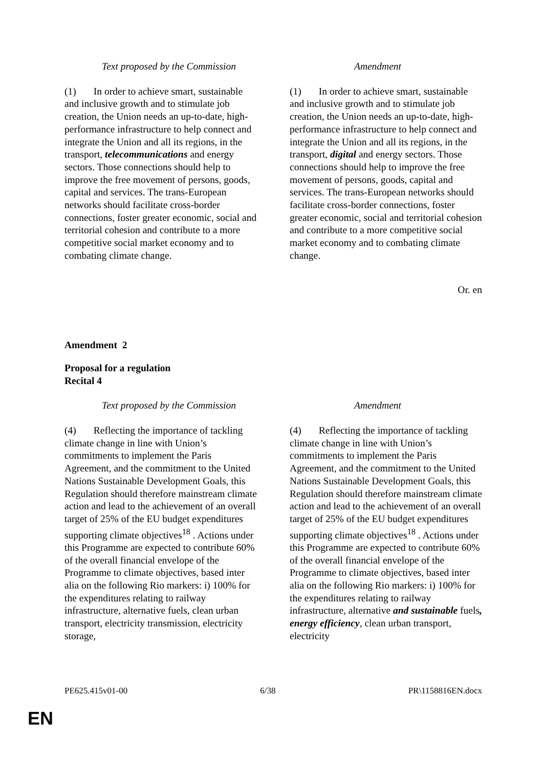| Text proposed by the Commission | Amendment |
| --- | --- |
| (1) In order to achieve smart, sustainable and inclusive growth and to stimulate job creation, the Union needs an up-to-date, high-performance infrastructure to help connect and integrate the Union and all its regions, in the transport, telecommunications and energy sectors. Those connections should help to improve the free movement of persons, goods, capital and services. The trans-European networks should facilitate cross-border connections, foster greater economic, social and territorial cohesion and contribute to a more competitive social market economy and to combating climate change. | (1) In order to achieve smart, sustainable and inclusive growth and to stimulate job creation, the Union needs an up-to-date, high-performance infrastructure to help connect and integrate the Union and all its regions, in the transport, digital and energy sectors. Those connections should help to improve the free movement of persons, goods, capital and services. The trans-European networks should facilitate cross-border connections, foster greater economic, social and territorial cohesion and contribute to a more competitive social market economy and to combating climate change. |
Or. en
Amendment 2
Proposal for a regulation
Recital 4
| Text proposed by the Commission | Amendment |
| --- | --- |
| (4) Reflecting the importance of tackling climate change in line with Union’s commitments to implement the Paris Agreement, and the commitment to the United Nations Sustainable Development Goals, this Regulation should therefore mainstream climate action and lead to the achievement of an overall target of 25% of the EU budget expenditures supporting climate objectives<sup>18</sup> . Actions under this Programme are expected to contribute 60% of the overall financial envelope of the Programme to climate objectives, based inter alia on the following Rio markers: i) 100% for the expenditures relating to railway infrastructure, alternative fuels, clean urban transport, electricity transmission, electricity storage, | (4) Reflecting the importance of tackling climate change in line with Union’s commitments to implement the Paris Agreement, and the commitment to the United Nations Sustainable Development Goals, this Regulation should therefore mainstream climate action and lead to the achievement of an overall target of 25% of the EU budget expenditures supporting climate objectives<sup>18</sup> . Actions under this Programme are expected to contribute 60% of the overall financial envelope of the Programme to climate objectives, based inter alia on the following Rio markers: i) 100% for the expenditures relating to railway infrastructure, alternative and sustainable fuels , energy efficiency , clean urban transport, electricity |
PE625.415v01-00 6/38 PR\1158816EN.docx
EN